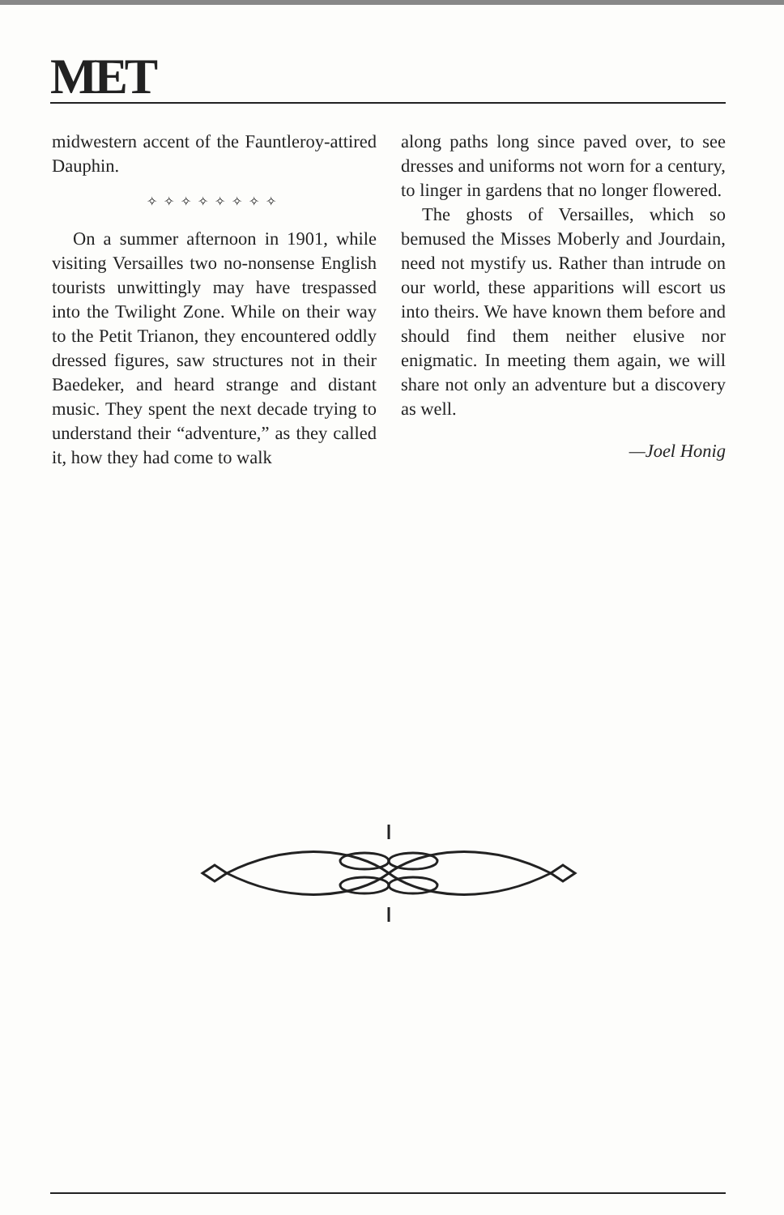MET
midwestern accent of the Fauntleroy-attired Dauphin.
✧✧✧✧✧✧✧✧
On a summer afternoon in 1901, while visiting Versailles two no-nonsense English tourists unwittingly may have trespassed into the Twilight Zone. While on their way to the Petit Trianon, they encountered oddly dressed figures, saw structures not in their Baedeker, and heard strange and distant music. They spent the next decade trying to understand their “adventure,” as they called it, how they had come to walk
along paths long since paved over, to see dresses and uniforms not worn for a century, to linger in gardens that no longer flowered.
The ghosts of Versailles, which so bemused the Misses Moberly and Jourdain, need not mystify us. Rather than intrude on our world, these apparitions will escort us into theirs. We have known them before and should find them neither elusive nor enigmatic. In meeting them again, we will share not only an adventure but a discovery as well.
—Joel Honig